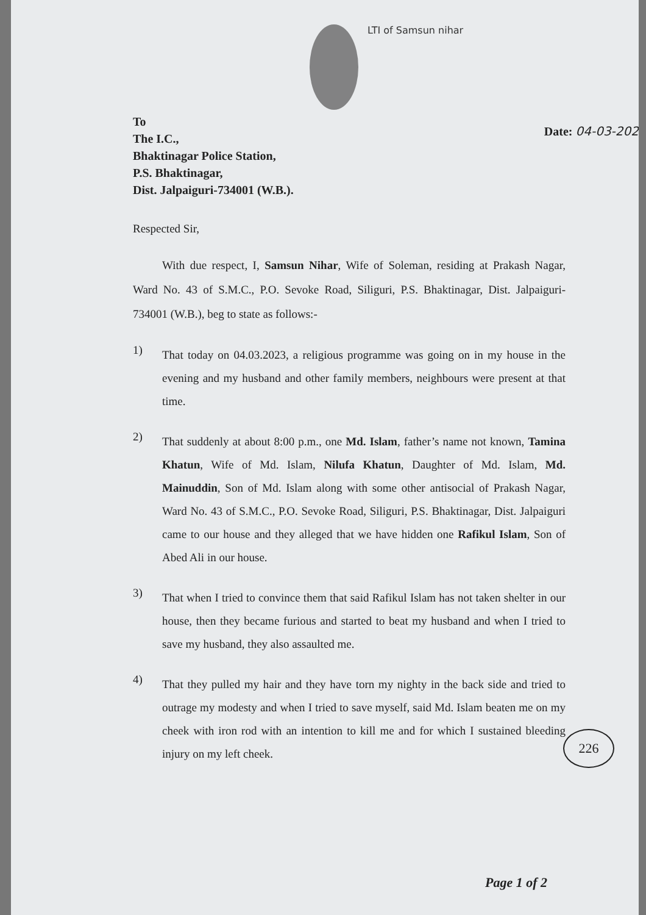LTI of Samsun nihar
Date: 04-03-202
To
The I.C.,
Bhaktinagar Police Station,
P.S. Bhaktinagar,
Dist. Jalpaiguri-734001 (W.B.).
Respected Sir,
With due respect, I, Samsun Nihar, Wife of Soleman, residing at Prakash Nagar, Ward No. 43 of S.M.C., P.O. Sevoke Road, Siliguri, P.S. Bhaktinagar, Dist. Jalpaiguri-734001 (W.B.), beg to state as follows:-
1)
That today on 04.03.2023, a religious programme was going on in my house in the evening and my husband and other family members, neighbours were present at that time.
2)
That suddenly at about 8:00 p.m., one Md. Islam, father’s name not known, Tamina Khatun, Wife of Md. Islam, Nilufa Khatun, Daughter of Md. Islam, Md. Mainuddin, Son of Md. Islam along with some other antisocial of Prakash Nagar, Ward No. 43 of S.M.C., P.O. Sevoke Road, Siliguri, P.S. Bhaktinagar, Dist. Jalpaiguri came to our house and they alleged that we have hidden one Rafikul Islam, Son of Abed Ali in our house.
3)
That when I tried to convince them that said Rafikul Islam has not taken shelter in our house, then they became furious and started to beat my husband and when I tried to save my husband, they also assaulted me.
4)
That they pulled my hair and they have torn my nighty in the back side and tried to outrage my modesty and when I tried to save myself, said Md. Islam beaten me on my cheek with iron rod with an intention to kill me and for which I sustained bleeding injury on my left cheek.
226
Page 1 of 2